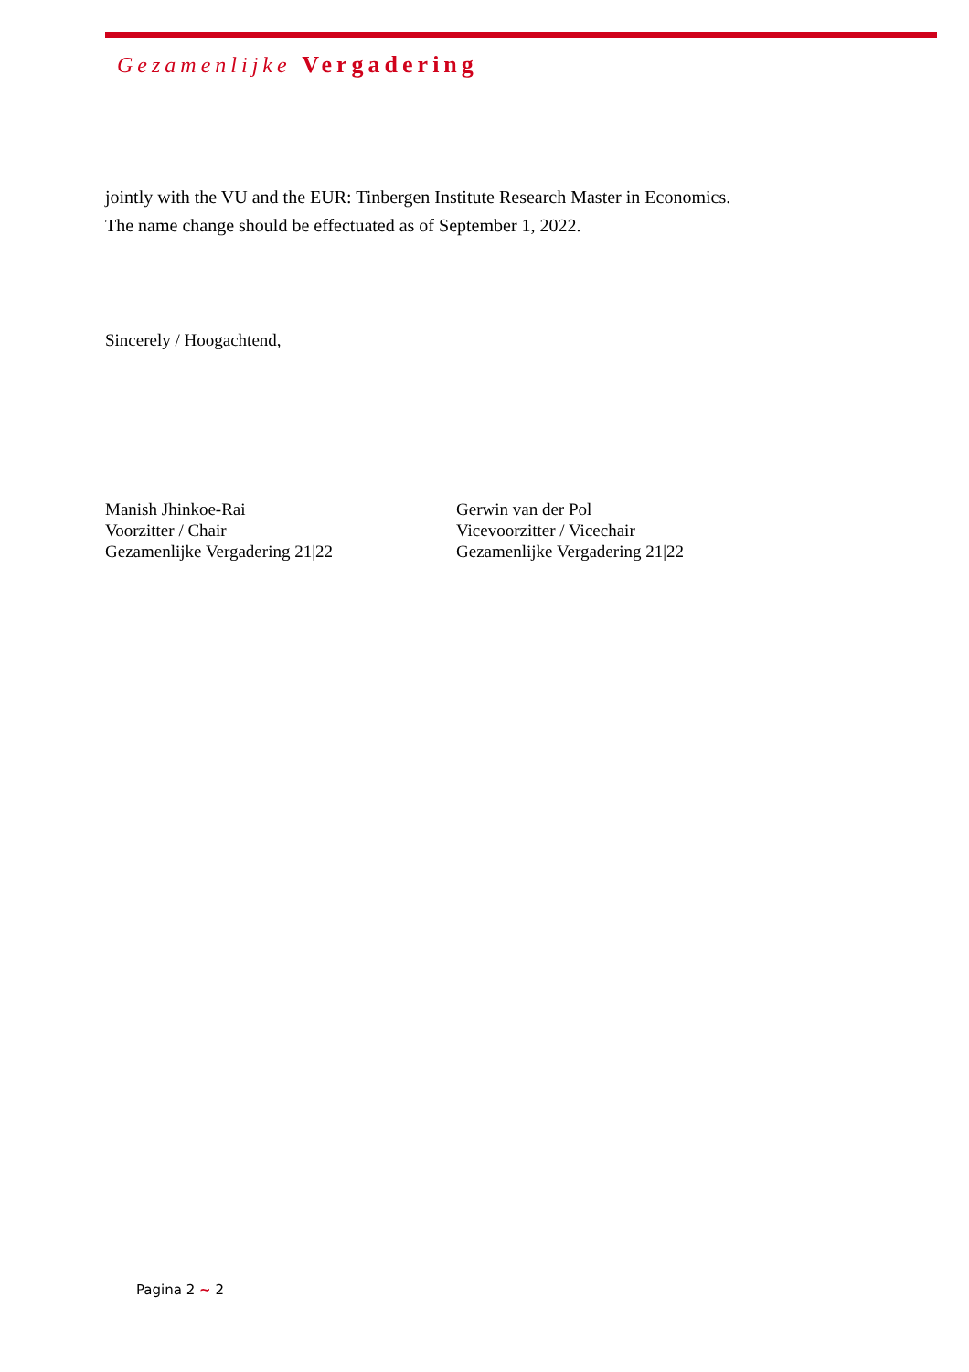Gezamenlijke Vergadering
jointly with the VU and the EUR: Tinbergen Institute Research Master in Economics. The name change should be effectuated as of September 1, 2022.
Sincerely / Hoogachtend,
Manish Jhinkoe-Rai
Voorzitter / Chair
Gezamenlijke Vergadering 21|22
Gerwin van der Pol
Vicevoorzitter / Vicechair
Gezamenlijke Vergadering 21|22
Pagina 2 ~ 2